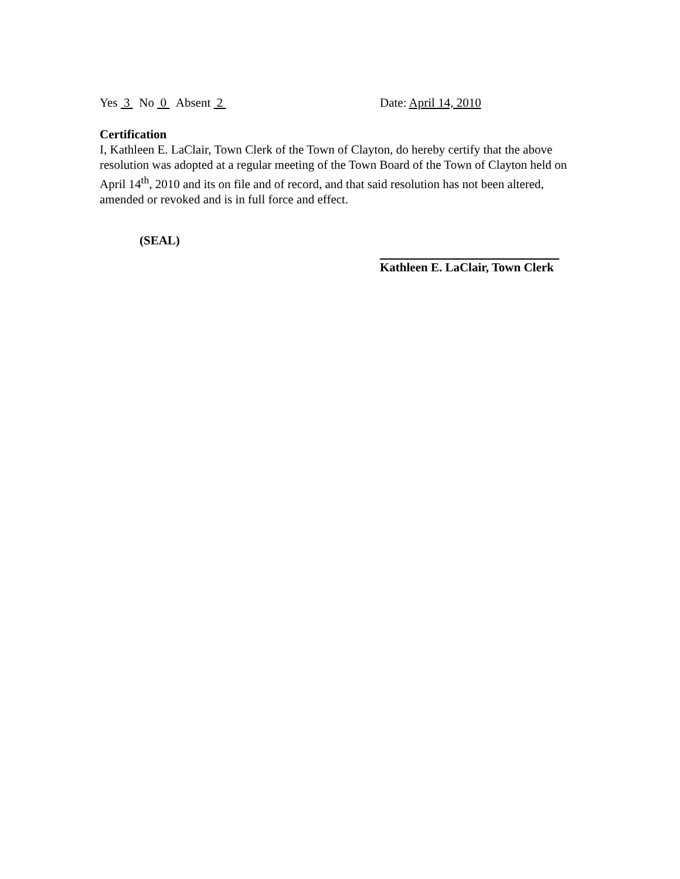Yes 3 No 0 Absent 2 Date: April 14, 2010
Certification
I, Kathleen E. LaClair, Town Clerk of the Town of Clayton, do hereby certify that the above resolution was adopted at a regular meeting of the Town Board of the Town of Clayton held on April 14<sup>th</sup>, 2010 and its on file and of record, and that said resolution has not been altered, amended or revoked and is in full force and effect.
(SEAL)
Kathleen E. LaClair, Town Clerk